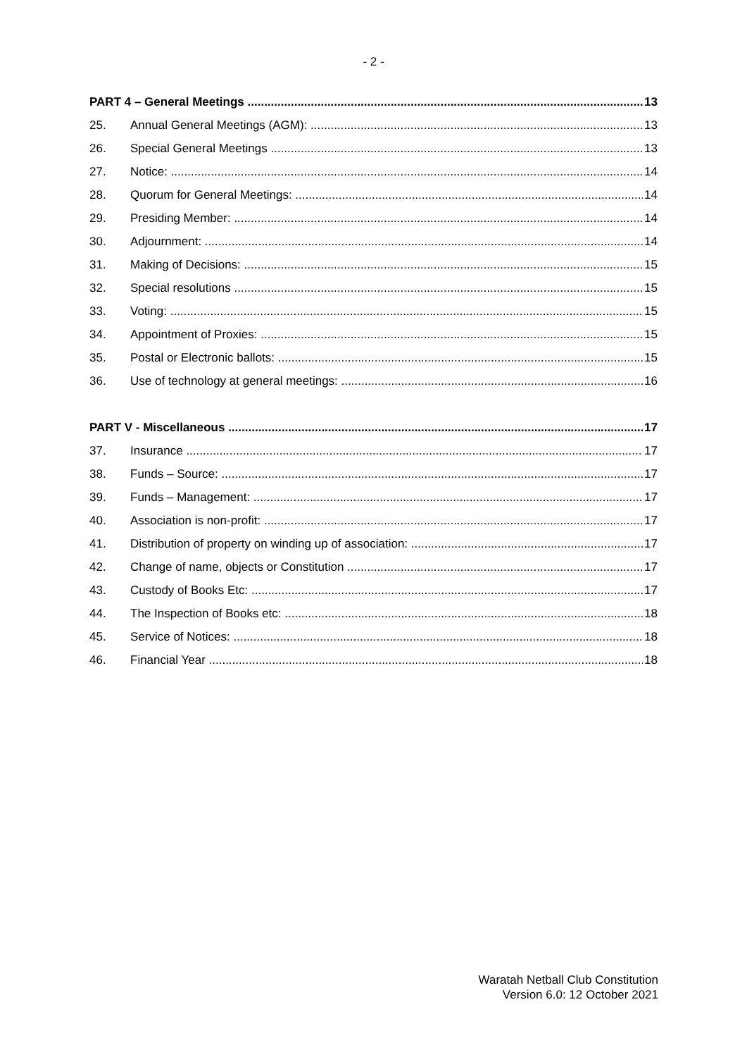- 2 -
PART 4 – General Meetings 13
25. Annual General Meetings (AGM): 13
26. Special General Meetings 13
27. Notice: 14
28. Quorum for General Meetings: 14
29. Presiding Member: 14
30. Adjournment: 14
31. Making of Decisions: 15
32. Special resolutions 15
33. Voting: 15
34. Appointment of Proxies: 15
35. Postal or Electronic ballots: 15
36. Use of technology at general meetings: 16
PART V - Miscellaneous 17
37. Insurance 17
38. Funds – Source: 17
39. Funds – Management: 17
40. Association is non-profit: 17
41. Distribution of property on winding up of association: 17
42. Change of name, objects or Constitution 17
43. Custody of Books Etc: 17
44. The Inspection of Books etc: 18
45. Service of Notices: 18
46. Financial Year 18
Waratah Netball Club Constitution
Version 6.0: 12 October 2021